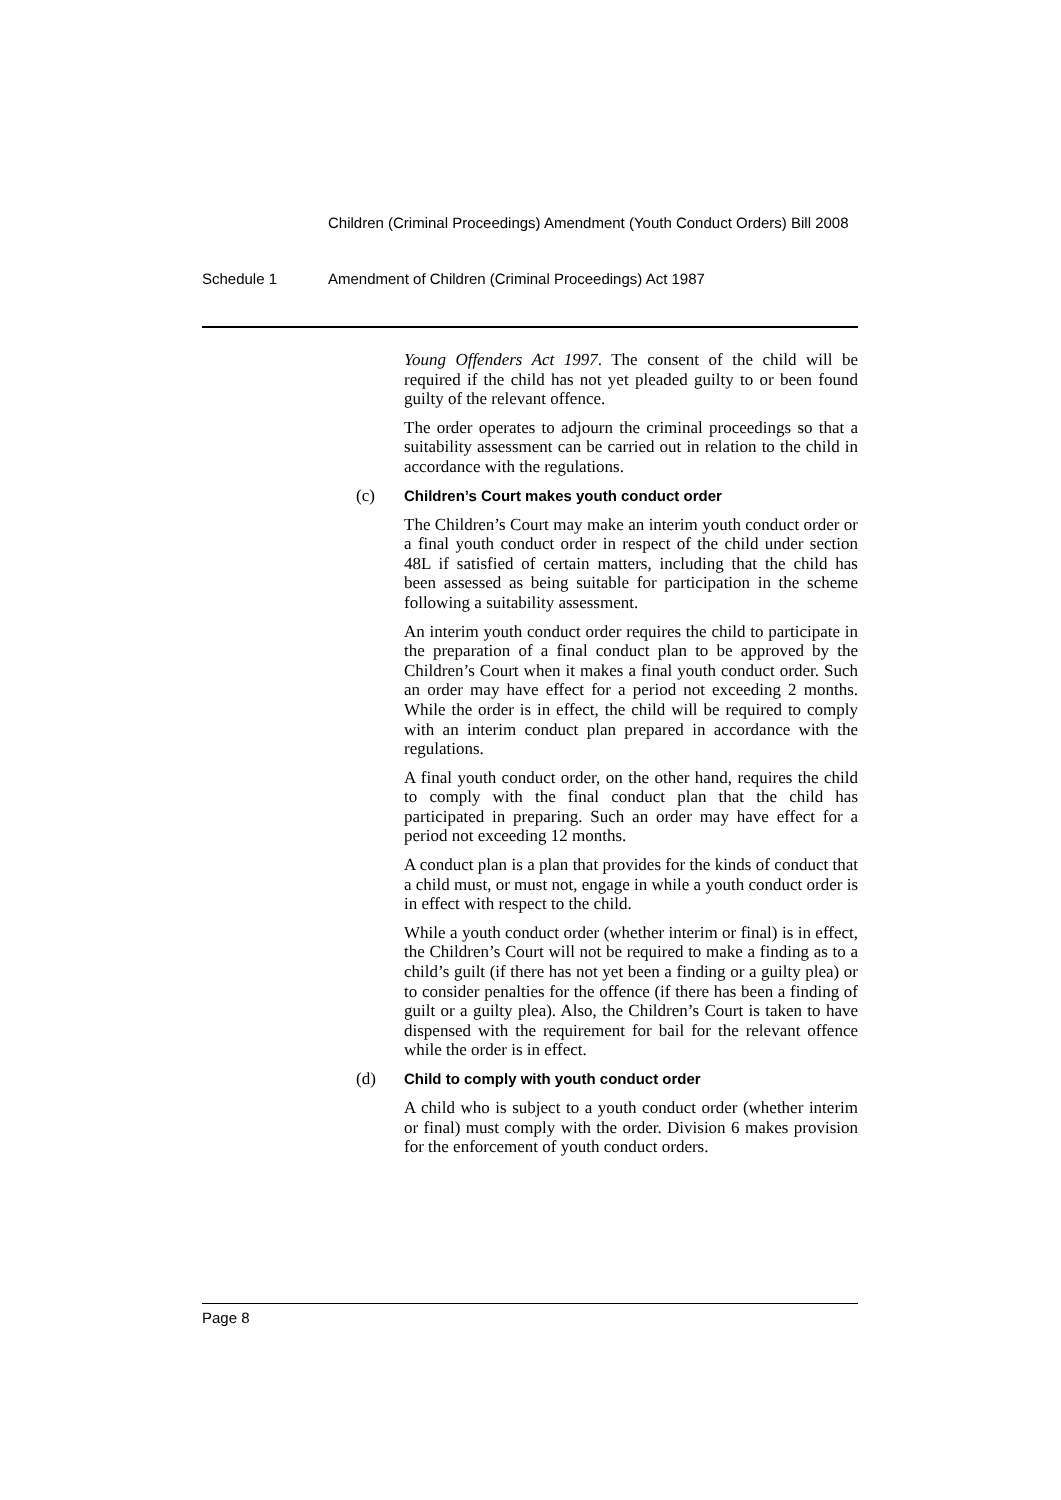Children (Criminal Proceedings) Amendment (Youth Conduct Orders) Bill 2008
Schedule 1 Amendment of Children (Criminal Proceedings) Act 1987
Young Offenders Act 1997. The consent of the child will be required if the child has not yet pleaded guilty to or been found guilty of the relevant offence.
The order operates to adjourn the criminal proceedings so that a suitability assessment can be carried out in relation to the child in accordance with the regulations.
(c) Children’s Court makes youth conduct order
The Children’s Court may make an interim youth conduct order or a final youth conduct order in respect of the child under section 48L if satisfied of certain matters, including that the child has been assessed as being suitable for participation in the scheme following a suitability assessment.
An interim youth conduct order requires the child to participate in the preparation of a final conduct plan to be approved by the Children’s Court when it makes a final youth conduct order. Such an order may have effect for a period not exceeding 2 months. While the order is in effect, the child will be required to comply with an interim conduct plan prepared in accordance with the regulations.
A final youth conduct order, on the other hand, requires the child to comply with the final conduct plan that the child has participated in preparing. Such an order may have effect for a period not exceeding 12 months.
A conduct plan is a plan that provides for the kinds of conduct that a child must, or must not, engage in while a youth conduct order is in effect with respect to the child.
While a youth conduct order (whether interim or final) is in effect, the Children’s Court will not be required to make a finding as to a child’s guilt (if there has not yet been a finding or a guilty plea) or to consider penalties for the offence (if there has been a finding of guilt or a guilty plea). Also, the Children’s Court is taken to have dispensed with the requirement for bail for the relevant offence while the order is in effect.
(d) Child to comply with youth conduct order
A child who is subject to a youth conduct order (whether interim or final) must comply with the order. Division 6 makes provision for the enforcement of youth conduct orders.
Page 8